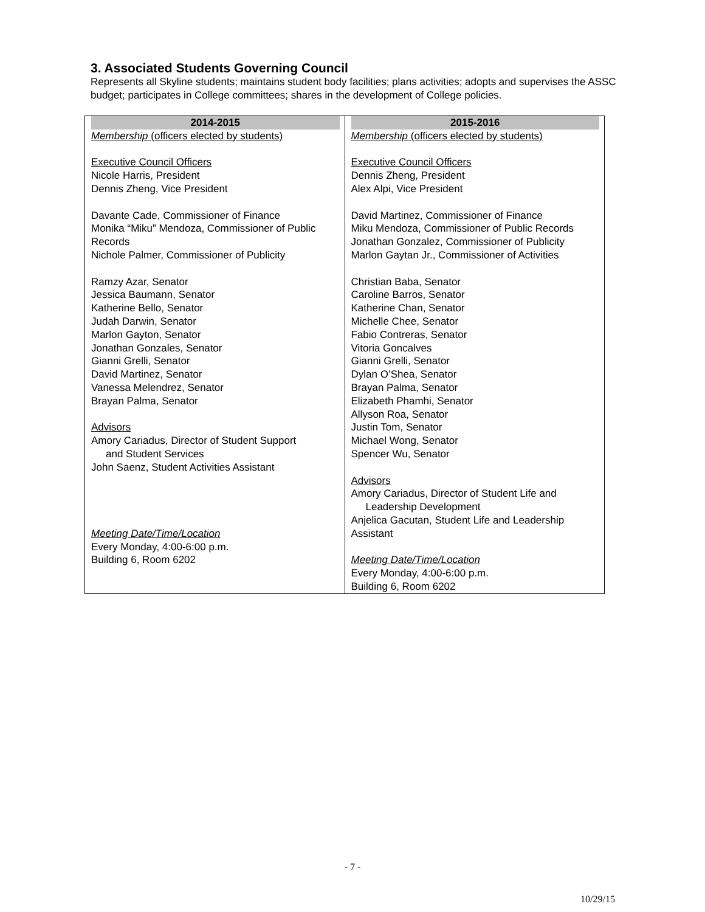3. Associated Students Governing Council
Represents all Skyline students; maintains student body facilities; plans activities; adopts and supervises the ASSC budget; participates in College committees; shares in the development of College policies.
| 2014-2015 Membership (officers elected by students) Executive Council Officers Nicole Harris, President Dennis Zheng, Vice President Davante Cade, Commissioner of Finance Monika “Miku” Mendoza, Commissioner of Public Records Nichole Palmer, Commissioner of Publicity Ramzy Azar, Senator Jessica Baumann, Senator Katherine Bello, Senator Judah Darwin, Senator Marlon Gayton, Senator Jonathan Gonzales, Senator Gianni Grelli, Senator David Martinez, Senator Vanessa Melendrez, Senator Brayan Palma, Senator Advisors Amory Cariadus, Director of Student Support and Student Services John Saenz, Student Activities Assistant Meeting Date/Time/Location Every Monday, 4:00-6:00 p.m. Building 6, Room 6202 | 2015-2016 Membership (officers elected by students) Executive Council Officers Dennis Zheng, President Alex Alpi, Vice President David Martinez, Commissioner of Finance Miku Mendoza, Commissioner of Public Records Jonathan Gonzalez, Commissioner of Publicity Marlon Gaytan Jr., Commissioner of Activities Christian Baba, Senator Caroline Barros, Senator Katherine Chan, Senator Michelle Chee, Senator Fabio Contreras, Senator Vitoria Goncalves Gianni Grelli, Senator Dylan O’Shea, Senator Brayan Palma, Senator Elizabeth Phamhi, Senator Allyson Roa, Senator Justin Tom, Senator Michael Wong, Senator Spencer Wu, Senator Advisors Amory Cariadus, Director of Student Life and Leadership Development Anjelica Gacutan, Student Life and Leadership Assistant Meeting Date/Time/Location Every Monday, 4:00-6:00 p.m. Building 6, Room 6202 |
- 7 -
10/29/15